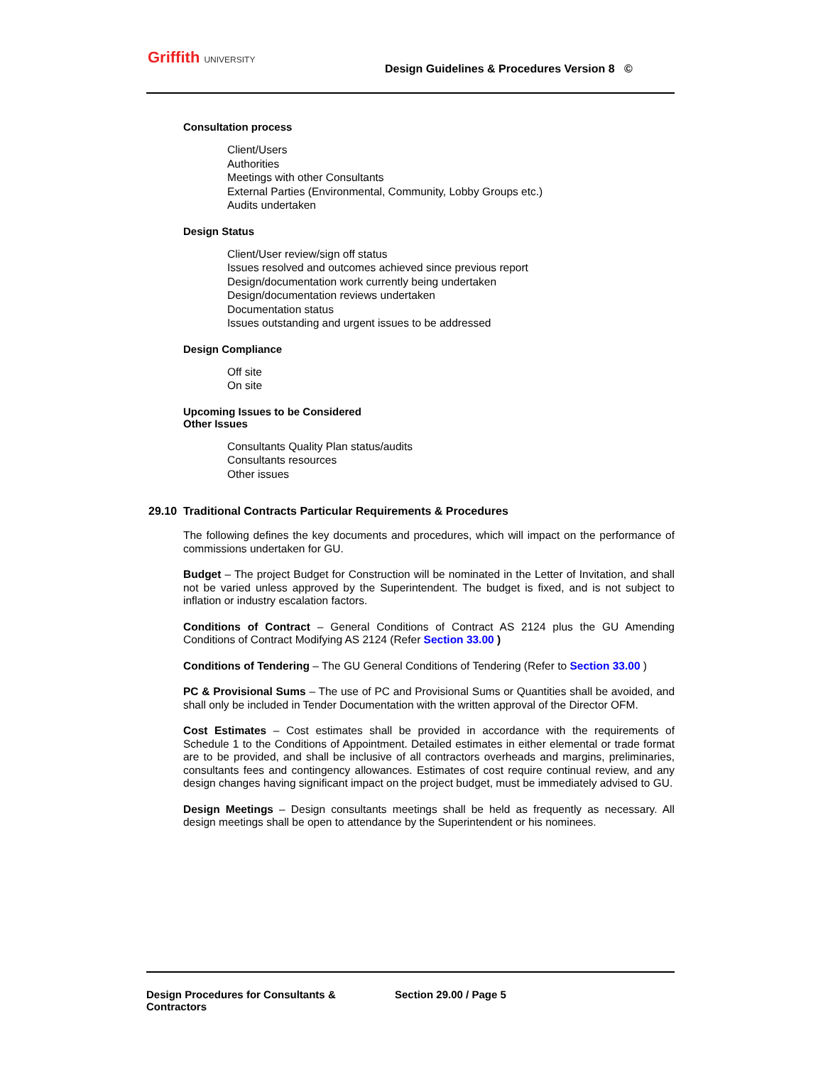Griffith UNIVERSITY
Design Guidelines & Procedures Version 8 ©
Consultation process
Client/Users
Authorities
Meetings with other Consultants
External Parties (Environmental, Community, Lobby Groups etc.)
Audits undertaken
Design Status
Client/User review/sign off status
Issues resolved and outcomes achieved since previous report
Design/documentation work currently being undertaken
Design/documentation reviews undertaken
Documentation status
Issues outstanding and urgent issues to be addressed
Design Compliance
Off site
On site
Upcoming Issues to be Considered
Other Issues
Consultants Quality Plan status/audits
Consultants resources
Other issues
29.10 Traditional Contracts Particular Requirements & Procedures
The following defines the key documents and procedures, which will impact on the performance of commissions undertaken for GU.
Budget – The project Budget for Construction will be nominated in the Letter of Invitation, and shall not be varied unless approved by the Superintendent. The budget is fixed, and is not subject to inflation or industry escalation factors.
Conditions of Contract – General Conditions of Contract AS 2124 plus the GU Amending Conditions of Contract Modifying AS 2124 (Refer Section 33.00 )
Conditions of Tendering – The GU General Conditions of Tendering (Refer to Section 33.00 )
PC & Provisional Sums – The use of PC and Provisional Sums or Quantities shall be avoided, and shall only be included in Tender Documentation with the written approval of the Director OFM.
Cost Estimates – Cost estimates shall be provided in accordance with the requirements of Schedule 1 to the Conditions of Appointment. Detailed estimates in either elemental or trade format are to be provided, and shall be inclusive of all contractors overheads and margins, preliminaries, consultants fees and contingency allowances. Estimates of cost require continual review, and any design changes having significant impact on the project budget, must be immediately advised to GU.
Design Meetings – Design consultants meetings shall be held as frequently as necessary. All design meetings shall be open to attendance by the Superintendent or his nominees.
Design Procedures for Consultants & Contractors Section 29.00 / Page 5